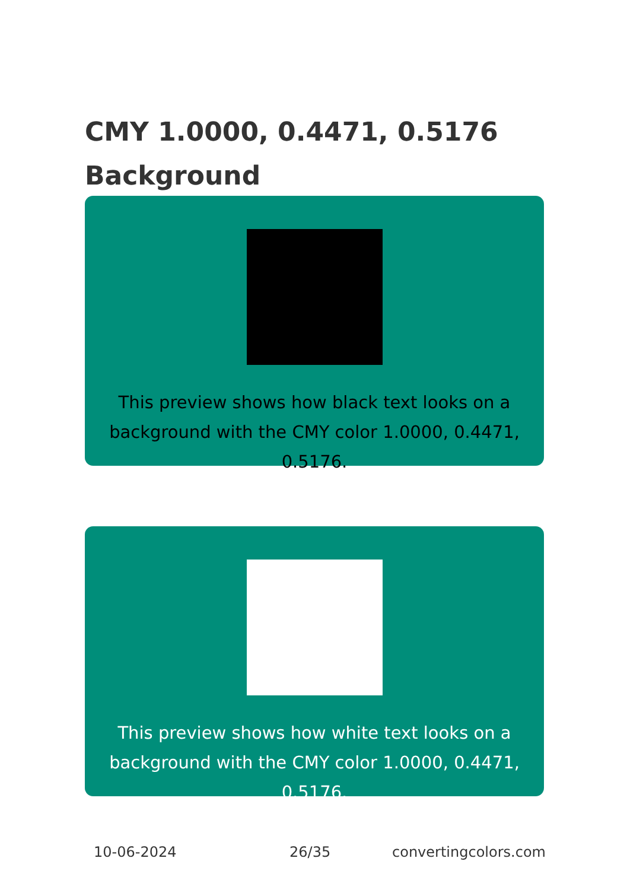CMY 1.0000, 0.4471, 0.5176
Background
This preview shows how black text looks on a background with the CMY color 1.0000, 0.4471, 0.5176.
This preview shows how white text looks on a background with the CMY color 1.0000, 0.4471, 0.5176.
10-06-2024 26/35 convertingcolors.com